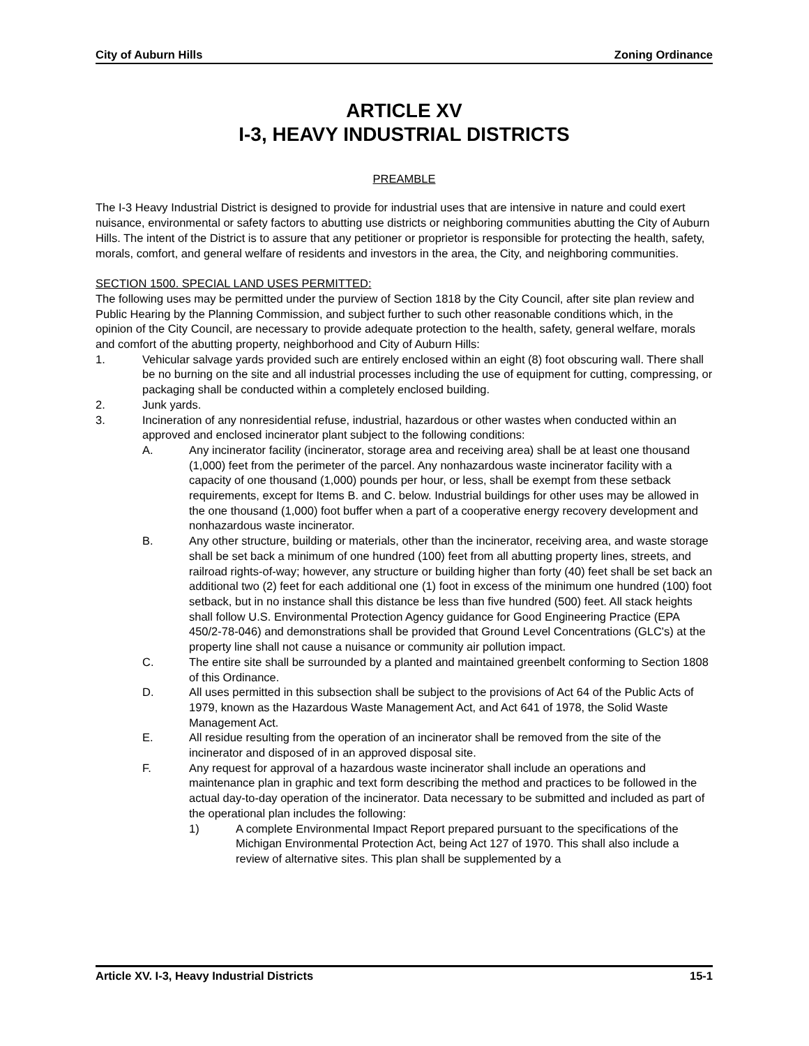City of Auburn Hills Zoning Ordinance
ARTICLE XV
I-3, HEAVY INDUSTRIAL DISTRICTS
PREAMBLE
The I-3 Heavy Industrial District is designed to provide for industrial uses that are intensive in nature and could exert nuisance, environmental or safety factors to abutting use districts or neighboring communities abutting the City of Auburn Hills. The intent of the District is to assure that any petitioner or proprietor is responsible for protecting the health, safety, morals, comfort, and general welfare of residents and investors in the area, the City, and neighboring communities.
SECTION 1500. SPECIAL LAND USES PERMITTED:
The following uses may be permitted under the purview of Section 1818 by the City Council, after site plan review and Public Hearing by the Planning Commission, and subject further to such other reasonable conditions which, in the opinion of the City Council, are necessary to provide adequate protection to the health, safety, general welfare, morals and comfort of the abutting property, neighborhood and City of Auburn Hills:
1. Vehicular salvage yards provided such are entirely enclosed within an eight (8) foot obscuring wall. There shall be no burning on the site and all industrial processes including the use of equipment for cutting, compressing, or packaging shall be conducted within a completely enclosed building.
2. Junk yards.
3. Incineration of any nonresidential refuse, industrial, hazardous or other wastes when conducted within an approved and enclosed incinerator plant subject to the following conditions:
A. Any incinerator facility (incinerator, storage area and receiving area) shall be at least one thousand (1,000) feet from the perimeter of the parcel. Any nonhazardous waste incinerator facility with a capacity of one thousand (1,000) pounds per hour, or less, shall be exempt from these setback requirements, except for Items B. and C. below. Industrial buildings for other uses may be allowed in the one thousand (1,000) foot buffer when a part of a cooperative energy recovery development and nonhazardous waste incinerator.
B. Any other structure, building or materials, other than the incinerator, receiving area, and waste storage shall be set back a minimum of one hundred (100) feet from all abutting property lines, streets, and railroad rights-of-way; however, any structure or building higher than forty (40) feet shall be set back an additional two (2) feet for each additional one (1) foot in excess of the minimum one hundred (100) foot setback, but in no instance shall this distance be less than five hundred (500) feet. All stack heights shall follow U.S. Environmental Protection Agency guidance for Good Engineering Practice (EPA 450/2-78-046) and demonstrations shall be provided that Ground Level Concentrations (GLC's) at the property line shall not cause a nuisance or community air pollution impact.
C. The entire site shall be surrounded by a planted and maintained greenbelt conforming to Section 1808 of this Ordinance.
D. All uses permitted in this subsection shall be subject to the provisions of Act 64 of the Public Acts of 1979, known as the Hazardous Waste Management Act, and Act 641 of 1978, the Solid Waste Management Act.
E. All residue resulting from the operation of an incinerator shall be removed from the site of the incinerator and disposed of in an approved disposal site.
F. Any request for approval of a hazardous waste incinerator shall include an operations and maintenance plan in graphic and text form describing the method and practices to be followed in the actual day-to-day operation of the incinerator. Data necessary to be submitted and included as part of the operational plan includes the following:
1) A complete Environmental Impact Report prepared pursuant to the specifications of the Michigan Environmental Protection Act, being Act 127 of 1970. This shall also include a review of alternative sites. This plan shall be supplemented by a
Article XV. I-3, Heavy Industrial Districts 15-1